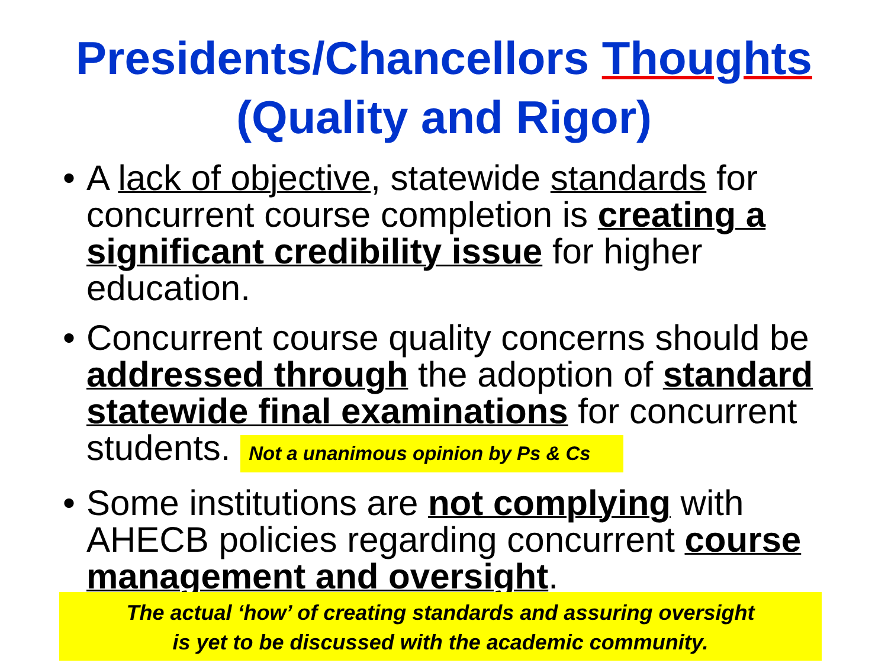Presidents/Chancellors Thoughts
(Quality and Rigor)
• A lack of objective, statewide standards for concurrent course completion is creating a significant credibility issue for higher education.
• Concurrent course quality concerns should be addressed through the adoption of standard statewide final examinations for concurrent students. Not a unanimous opinion by Ps & Cs
• Some institutions are not complying with AHECB policies regarding concurrent course management and oversight.
The actual ‘how’ of creating standards and assuring oversight
is yet to be discussed with the academic community.